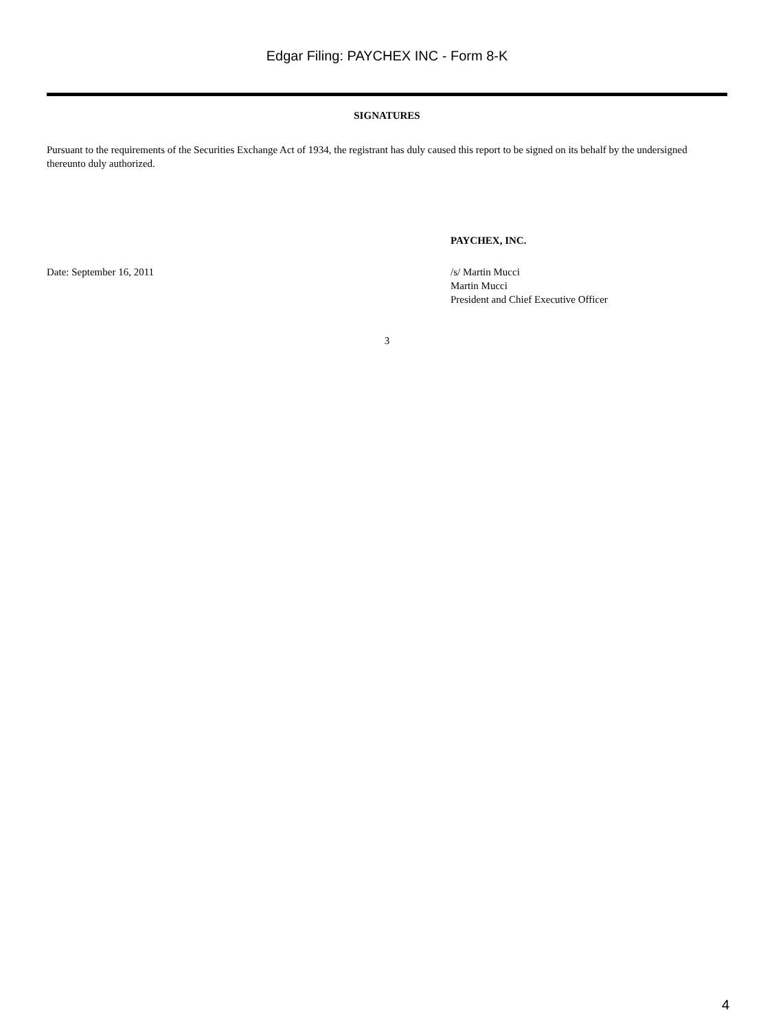Edgar Filing: PAYCHEX INC - Form 8-K
SIGNATURES
Pursuant to the requirements of the Securities Exchange Act of 1934, the registrant has duly caused this report to be signed on its behalf by the undersigned thereunto duly authorized.
PAYCHEX, INC.
Date: September 16, 2011 /s/ Martin Mucci
Martin Mucci
President and Chief Executive Officer
3
4